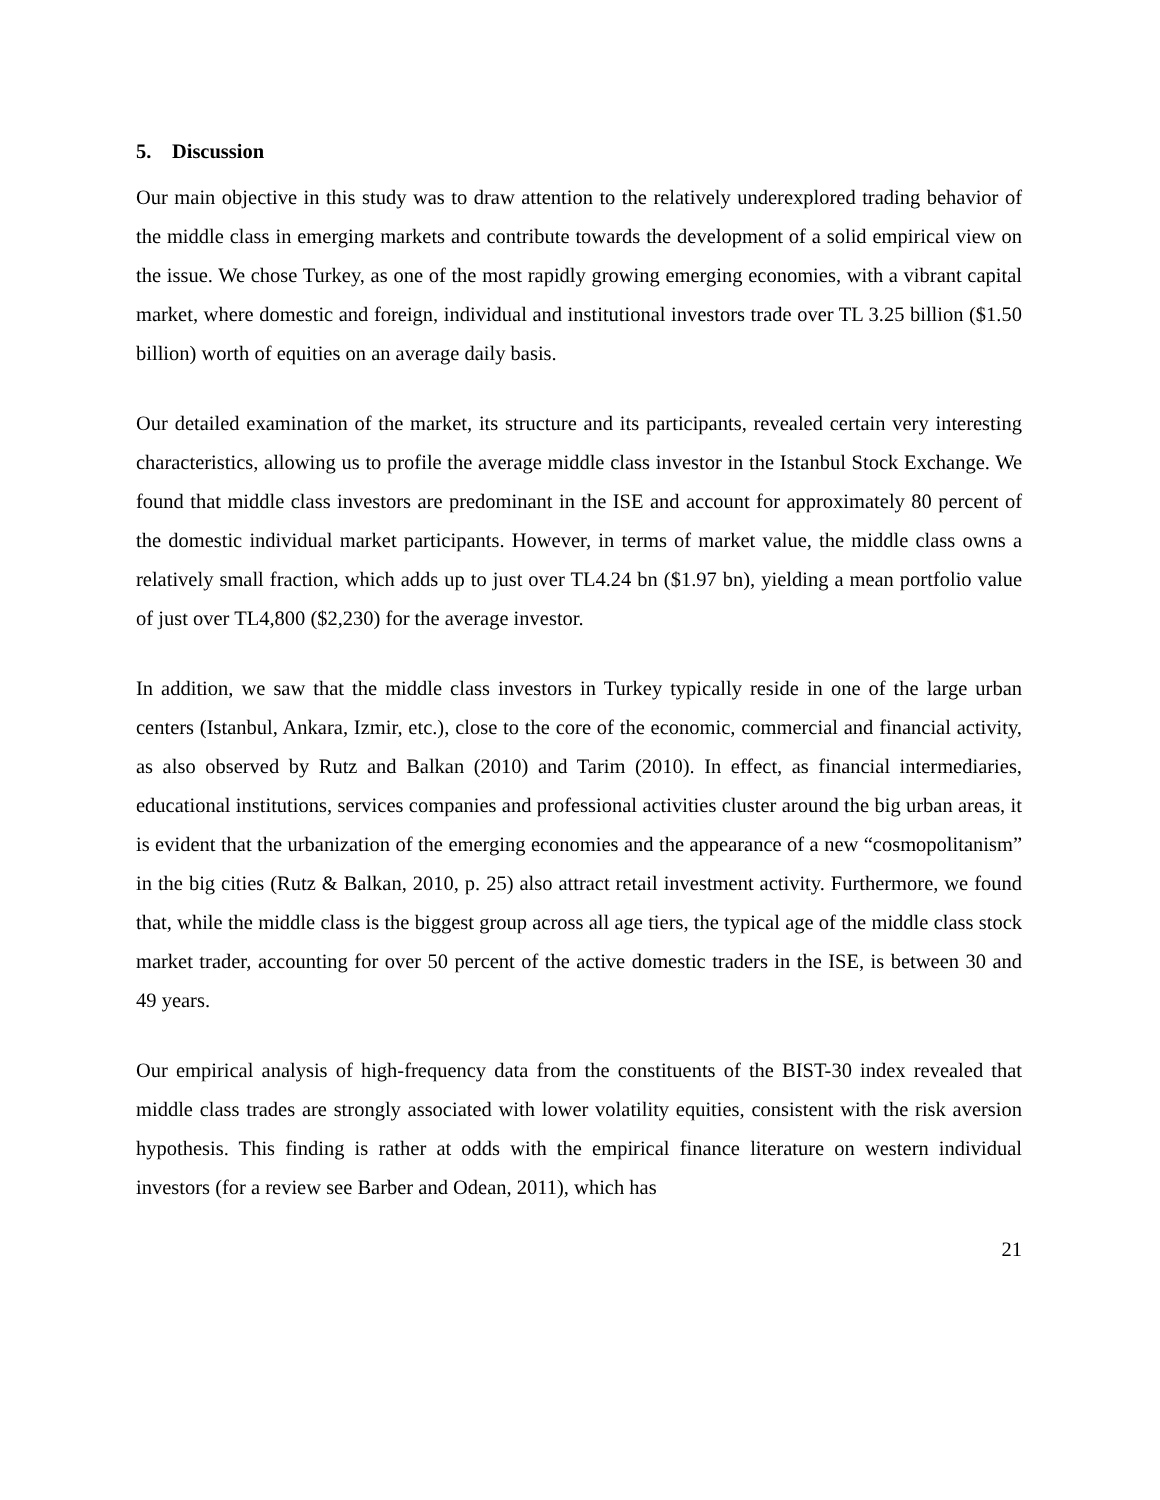5. Discussion
Our main objective in this study was to draw attention to the relatively underexplored trading behavior of the middle class in emerging markets and contribute towards the development of a solid empirical view on the issue. We chose Turkey, as one of the most rapidly growing emerging economies, with a vibrant capital market, where domestic and foreign, individual and institutional investors trade over TL 3.25 billion ($1.50 billion) worth of equities on an average daily basis.
Our detailed examination of the market, its structure and its participants, revealed certain very interesting characteristics, allowing us to profile the average middle class investor in the Istanbul Stock Exchange. We found that middle class investors are predominant in the ISE and account for approximately 80 percent of the domestic individual market participants. However, in terms of market value, the middle class owns a relatively small fraction, which adds up to just over TL4.24 bn ($1.97 bn), yielding a mean portfolio value of just over TL4,800 ($2,230) for the average investor.
In addition, we saw that the middle class investors in Turkey typically reside in one of the large urban centers (Istanbul, Ankara, Izmir, etc.), close to the core of the economic, commercial and financial activity, as also observed by Rutz and Balkan (2010) and Tarim (2010). In effect, as financial intermediaries, educational institutions, services companies and professional activities cluster around the big urban areas, it is evident that the urbanization of the emerging economies and the appearance of a new “cosmopolitanism” in the big cities (Rutz & Balkan, 2010, p. 25) also attract retail investment activity. Furthermore, we found that, while the middle class is the biggest group across all age tiers, the typical age of the middle class stock market trader, accounting for over 50 percent of the active domestic traders in the ISE, is between 30 and 49 years.
Our empirical analysis of high-frequency data from the constituents of the BIST-30 index revealed that middle class trades are strongly associated with lower volatility equities, consistent with the risk aversion hypothesis. This finding is rather at odds with the empirical finance literature on western individual investors (for a review see Barber and Odean, 2011), which has
21